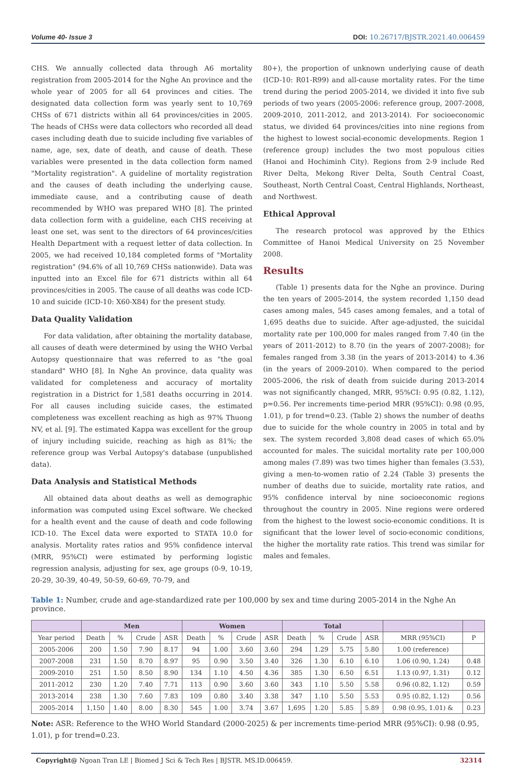Volume 40- Issue 3 DOI: 10.26717/BJSTR.2021.40.006459
CHS. We annually collected data through A6 mortality registration from 2005-2014 for the Nghe An province and the whole year of 2005 for all 64 provinces and cities. The designated data collection form was yearly sent to 10,769 CHSs of 671 districts within all 64 provinces/cities in 2005. The heads of CHSs were data collectors who recorded all dead cases including death due to suicide including five variables of name, age, sex, date of death, and cause of death. These variables were presented in the data collection form named "Mortality registration". A guideline of mortality registration and the causes of death including the underlying cause, immediate cause, and a contributing cause of death recommended by WHO was prepared WHO [8]. The printed data collection form with a guideline, each CHS receiving at least one set, was sent to the directors of 64 provinces/cities Health Department with a request letter of data collection. In 2005, we had received 10,184 completed forms of "Mortality registration" (94.6% of all 10,769 CHSs nationwide). Data was inputted into an Excel file for 671 districts within all 64 provinces/cities in 2005. The cause of all deaths was code ICD-10 and suicide (ICD-10: X60-X84) for the present study.
Data Quality Validation
For data validation, after obtaining the mortality database, all causes of death were determined by using the WHO Verbal Autopsy questionnaire that was referred to as "the goal standard" WHO [8]. In Nghe An province, data quality was validated for completeness and accuracy of mortality registration in a District for 1,581 deaths occurring in 2014. For all causes including suicide cases, the estimated completeness was excellent reaching as high as 97% Thuong NV, et al. [9]. The estimated Kappa was excellent for the group of injury including suicide, reaching as high as 81%; the reference group was Verbal Autopsy's database (unpublished data).
Data Analysis and Statistical Methods
All obtained data about deaths as well as demographic information was computed using Excel software. We checked for a health event and the cause of death and code following ICD-10. The Excel data were exported to STATA 10.0 for analysis. Mortality rates ratios and 95% confidence interval (MRR, 95%CI) were estimated by performing logistic regression analysis, adjusting for sex, age groups (0-9, 10-19, 20-29, 30-39, 40-49, 50-59, 60-69, 70-79, and
80+), the proportion of unknown underlying cause of death (ICD-10: R01-R99) and all-cause mortality rates. For the time trend during the period 2005-2014, we divided it into five sub periods of two years (2005-2006: reference group, 2007-2008, 2009-2010, 2011-2012, and 2013-2014). For socioeconomic status, we divided 64 provinces/cities into nine regions from the highest to lowest social-economic developments. Region 1 (reference group) includes the two most populous cities (Hanoi and Hochiminh City). Regions from 2-9 include Red River Delta, Mekong River Delta, South Central Coast, Southeast, North Central Coast, Central Highlands, Northeast, and Northwest.
Ethical Approval
The research protocol was approved by the Ethics Committee of Hanoi Medical University on 25 November 2008.
Results
(Table 1) presents data for the Nghe an province. During the ten years of 2005-2014, the system recorded 1,150 dead cases among males, 545 cases among females, and a total of 1,695 deaths due to suicide. After age-adjusted, the suicidal mortality rate per 100,000 for males ranged from 7.40 (in the years of 2011-2012) to 8.70 (in the years of 2007-2008); for females ranged from 3.38 (in the years of 2013-2014) to 4.36 (in the years of 2009-2010). When compared to the period 2005-2006, the risk of death from suicide during 2013-2014 was not significantly changed, MRR, 95%CI: 0.95 (0.82, 1.12), p=0.56. Per increments time-period MRR (95%CI): 0.98 (0.95, 1.01), p for trend=0.23. (Table 2) shows the number of deaths due to suicide for the whole country in 2005 in total and by sex. The system recorded 3,808 dead cases of which 65.0% accounted for males. The suicidal mortality rate per 100,000 among males (7.89) was two times higher than females (3.53), giving a men-to-women ratio of 2.24 (Table 3) presents the number of deaths due to suicide, mortality rate ratios, and 95% confidence interval by nine socioeconomic regions throughout the country in 2005. Nine regions were ordered from the highest to the lowest socio-economic conditions. It is significant that the lower level of socio-economic conditions, the higher the mortality rate ratios. This trend was similar for males and females.
Table 1: Number, crude and age-standardized rate per 100,000 by sex and time during 2005-2014 in the Nghe An province.
| | Men | | | | Women | | | | Total | | | | | |
| --- | --- | --- | --- | --- | --- | --- | --- | --- | --- | --- | --- | --- | --- | --- |
| Year period | Death | % | Crude | ASR | Death | % | Crude | ASR | Death | % | Crude | ASR | MRR (95%CI) | P |
| 2005-2006 | 200 | 1.50 | 7.90 | 8.17 | 94 | 1.00 | 3.60 | 3.60 | 294 | 1.29 | 5.75 | 5.80 | 1.00 (reference) | |
| 2007-2008 | 231 | 1.50 | 8.70 | 8.97 | 95 | 0.90 | 3.50 | 3.40 | 326 | 1.30 | 6.10 | 6.10 | 1.06 (0.90, 1.24) | 0.48 |
| 2009-2010 | 251 | 1.50 | 8.50 | 8.90 | 134 | 1.10 | 4.50 | 4.36 | 385 | 1.30 | 6.50 | 6.51 | 1.13 (0.97, 1.31) | 0.12 |
| 2011-2012 | 230 | 1.20 | 7.40 | 7.71 | 113 | 0.90 | 3.60 | 3.60 | 343 | 1.10 | 5.50 | 5.58 | 0.96 (0.82, 1.12) | 0.59 |
| 2013-2014 | 238 | 1.30 | 7.60 | 7.83 | 109 | 0.80 | 3.40 | 3.38 | 347 | 1.10 | 5.50 | 5.53 | 0.95 (0.82, 1.12) | 0.56 |
| 2005-2014 | 1,150 | 1.40 | 8.00 | 8.30 | 545 | 1.00 | 3.74 | 3.67 | 1,695 | 1.20 | 5.85 | 5.89 | 0.98 (0.95, 1.01) & | 0.23 |
Note: ASR: Reference to the WHO World Standard (2000-2025) & per increments time-period MRR (95%CI): 0.98 (0.95, 1.01), p for trend=0.23.
Copyright@ Ngoan Tran LE | Biomed J Sci & Tech Res | BJSTR. MS.ID.006459. 32314